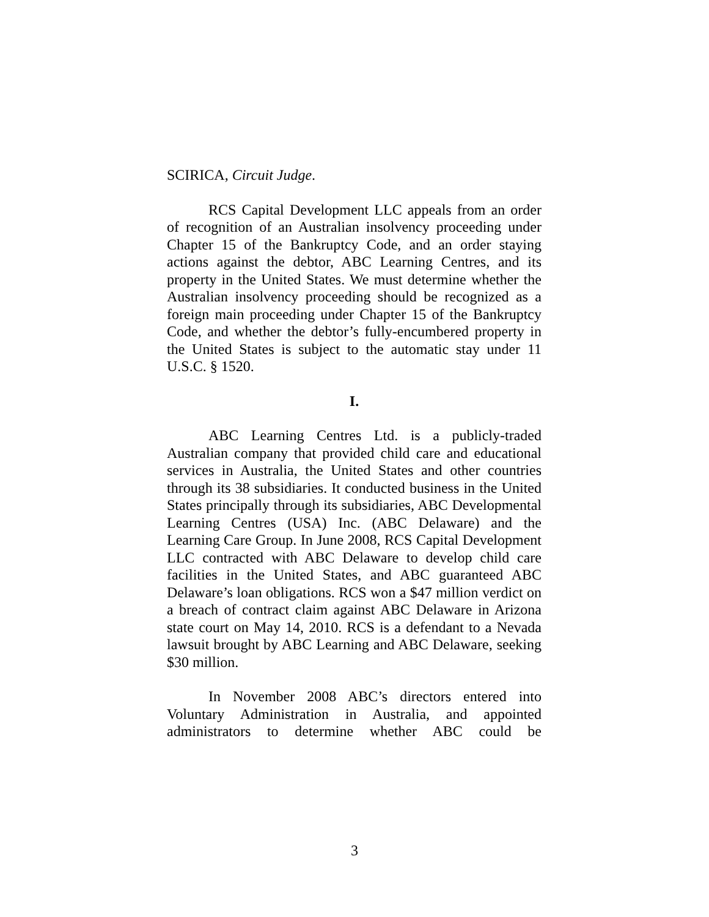SCIRICA, Circuit Judge.
RCS Capital Development LLC appeals from an order of recognition of an Australian insolvency proceeding under Chapter 15 of the Bankruptcy Code, and an order staying actions against the debtor, ABC Learning Centres, and its property in the United States. We must determine whether the Australian insolvency proceeding should be recognized as a foreign main proceeding under Chapter 15 of the Bankruptcy Code, and whether the debtor’s fully-encumbered property in the United States is subject to the automatic stay under 11 U.S.C. § 1520.
I.
ABC Learning Centres Ltd. is a publicly-traded Australian company that provided child care and educational services in Australia, the United States and other countries through its 38 subsidiaries. It conducted business in the United States principally through its subsidiaries, ABC Developmental Learning Centres (USA) Inc. (ABC Delaware) and the Learning Care Group. In June 2008, RCS Capital Development LLC contracted with ABC Delaware to develop child care facilities in the United States, and ABC guaranteed ABC Delaware’s loan obligations. RCS won a $47 million verdict on a breach of contract claim against ABC Delaware in Arizona state court on May 14, 2010. RCS is a defendant to a Nevada lawsuit brought by ABC Learning and ABC Delaware, seeking $30 million.
In November 2008 ABC’s directors entered into Voluntary Administration in Australia, and appointed administrators to determine whether ABC could be
3